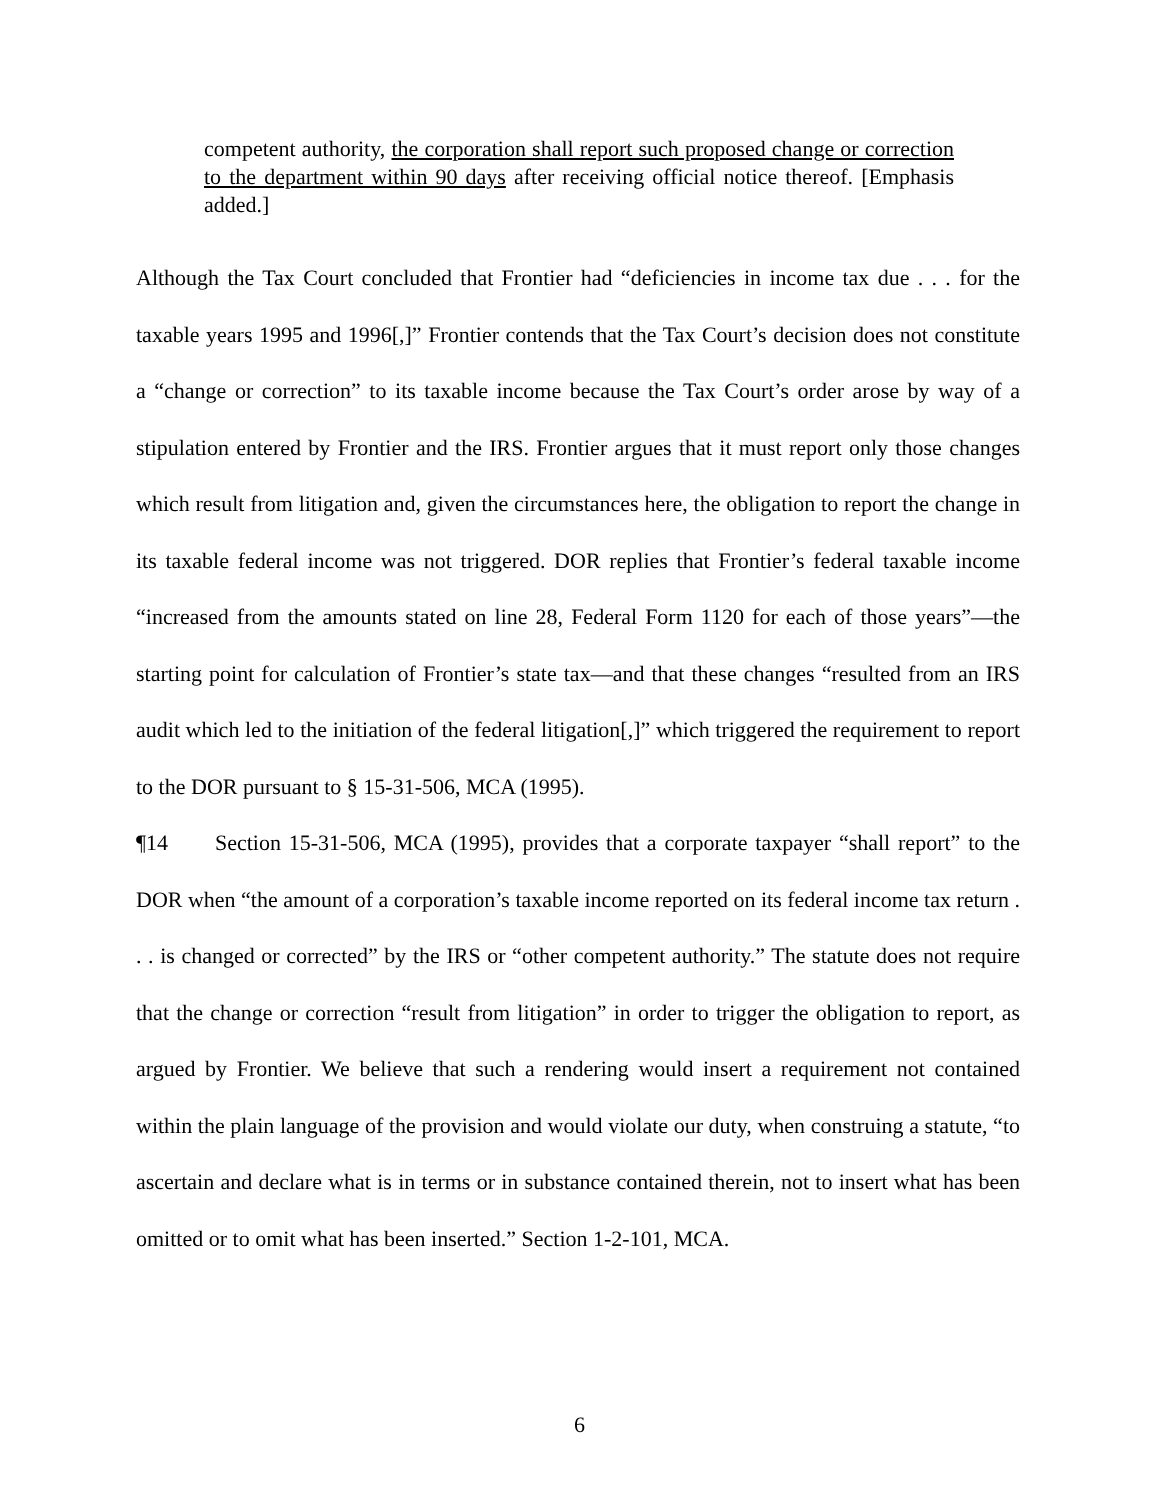competent authority, the corporation shall report such proposed change or correction to the department within 90 days after receiving official notice thereof. [Emphasis added.]
Although the Tax Court concluded that Frontier had “deficiencies in income tax due . . . for the taxable years 1995 and 1996[,]” Frontier contends that the Tax Court’s decision does not constitute a “change or correction” to its taxable income because the Tax Court’s order arose by way of a stipulation entered by Frontier and the IRS. Frontier argues that it must report only those changes which result from litigation and, given the circumstances here, the obligation to report the change in its taxable federal income was not triggered. DOR replies that Frontier’s federal taxable income “increased from the amounts stated on line 28, Federal Form 1120 for each of those years”—the starting point for calculation of Frontier’s state tax—and that these changes “resulted from an IRS audit which led to the initiation of the federal litigation[,]” which triggered the requirement to report to the DOR pursuant to § 15-31-506, MCA (1995).
¶14 Section 15-31-506, MCA (1995), provides that a corporate taxpayer “shall report” to the DOR when “the amount of a corporation’s taxable income reported on its federal income tax return . . . is changed or corrected” by the IRS or “other competent authority.” The statute does not require that the change or correction “result from litigation” in order to trigger the obligation to report, as argued by Frontier. We believe that such a rendering would insert a requirement not contained within the plain language of the provision and would violate our duty, when construing a statute, “to ascertain and declare what is in terms or in substance contained therein, not to insert what has been omitted or to omit what has been inserted.” Section 1-2-101, MCA.
6